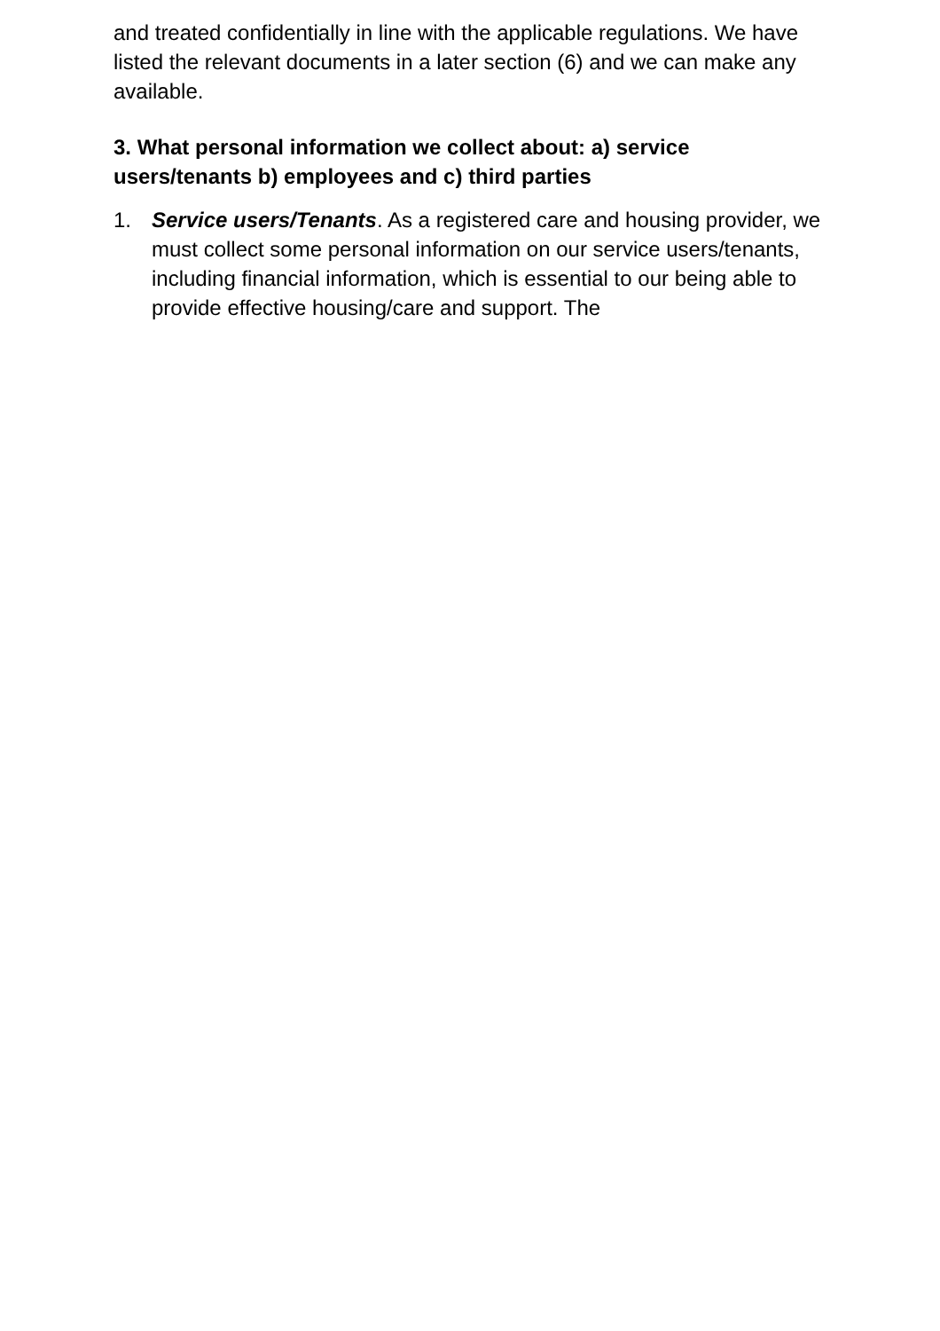and treated confidentially in line with the applicable regulations. We have listed the relevant documents in a later section (6) and we can make any available.
3. What personal information we collect about: a) service users/tenants b) employees and c) third parties
1. Service users/Tenants. As a registered care and housing provider, we must collect some personal information on our service users/tenants, including financial information, which is essential to our being able to provide effective housing/care and support. The